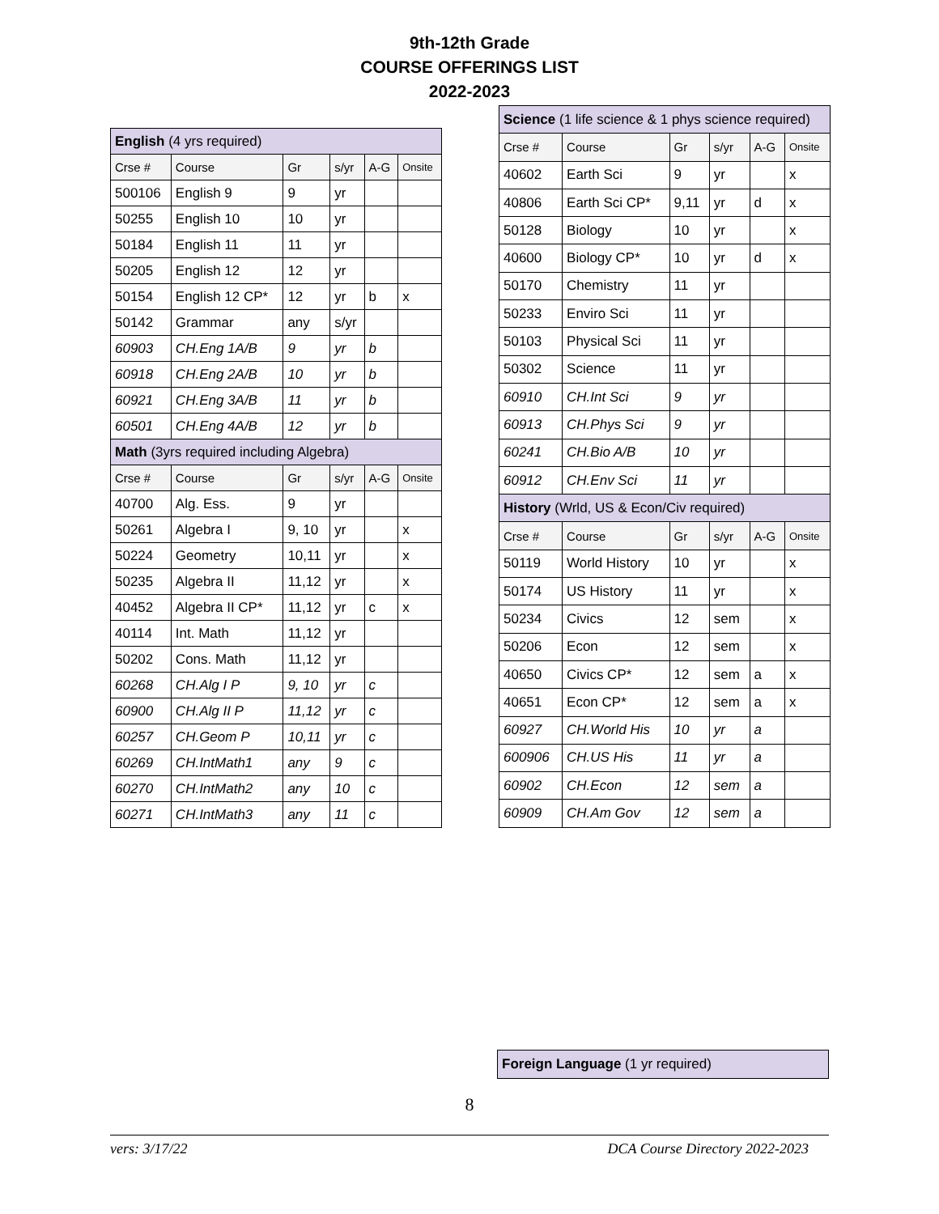9th-12th Grade
COURSE OFFERINGS LIST
2022-2023
| English (4 yrs required) | | | | | |
| Crse # | Course | Gr | s/yr | A-G | Onsite |
| 500106 | English 9 | 9 | yr | | |
| 50255 | English 10 | 10 | yr | | |
| 50184 | English 11 | 11 | yr | | |
| 50205 | English 12 | 12 | yr | | |
| 50154 | English 12 CP* | 12 | yr | b | x |
| 50142 | Grammar | any | s/yr | | |
| 60903 | CH.Eng 1A/B | 9 | yr | b | |
| 60918 | CH.Eng 2A/B | 10 | yr | b | |
| 60921 | CH.Eng 3A/B | 11 | yr | b | |
| 60501 | CH.Eng 4A/B | 12 | yr | b | |
| Math (3yrs required including Algebra) | | | | | |
| Crse # | Course | Gr | s/yr | A-G | Onsite |
| 40700 | Alg. Ess. | 9 | yr | | |
| 50261 | Algebra I | 9, 10 | yr | | x |
| 50224 | Geometry | 10,11 | yr | | x |
| 50235 | Algebra II | 11,12 | yr | | x |
| 40452 | Algebra II CP* | 11,12 | yr | c | x |
| 40114 | Int. Math | 11,12 | yr | | |
| 50202 | Cons. Math | 11,12 | yr | | |
| 60268 | CH.Alg I P | 9, 10 | yr | c | |
| 60900 | CH.Alg II P | 11,12 | yr | c | |
| 60257 | CH.Geom P | 10,11 | yr | c | |
| 60269 | CH.IntMath1 | any | 9 | c | |
| 60270 | CH.IntMath2 | any | 10 | c | |
| 60271 | CH.IntMath3 | any | 11 | c | |
| Science (1 life science & 1 phys science required) | | | | | |
| Crse # | Course | Gr | s/yr | A-G | Onsite |
| 40602 | Earth Sci | 9 | yr | | x |
| 40806 | Earth Sci CP* | 9,11 | yr | d | x |
| 50128 | Biology | 10 | yr | | x |
| 40600 | Biology CP* | 10 | yr | d | x |
| 50170 | Chemistry | 11 | yr | | |
| 50233 | Enviro Sci | 11 | yr | | |
| 50103 | Physical Sci | 11 | yr | | |
| 50302 | Science | 11 | yr | | |
| 60910 | CH.Int Sci | 9 | yr | | |
| 60913 | CH.Phys Sci | 9 | yr | | |
| 60241 | CH.Bio A/B | 10 | yr | | |
| 60912 | CH.Env Sci | 11 | yr | | |
| History (Wrld, US & Econ/Civ required) | | | | | |
| Crse # | Course | Gr | s/yr | A-G | Onsite |
| 50119 | World History | 10 | yr | | x |
| 50174 | US History | 11 | yr | | x |
| 50234 | Civics | 12 | sem | | x |
| 50206 | Econ | 12 | sem | | x |
| 40650 | Civics CP* | 12 | sem | a | x |
| 40651 | Econ CP* | 12 | sem | a | x |
| 60927 | CH.World His | 10 | yr | a | |
| 600906 | CH.US His | 11 | yr | a | |
| 60902 | CH.Econ | 12 | sem | a | |
| 60909 | CH.Am Gov | 12 | sem | a | |
| Foreign Language (1 yr required) |
8
vers: 3/17/22 DCA Course Directory 2022-2023